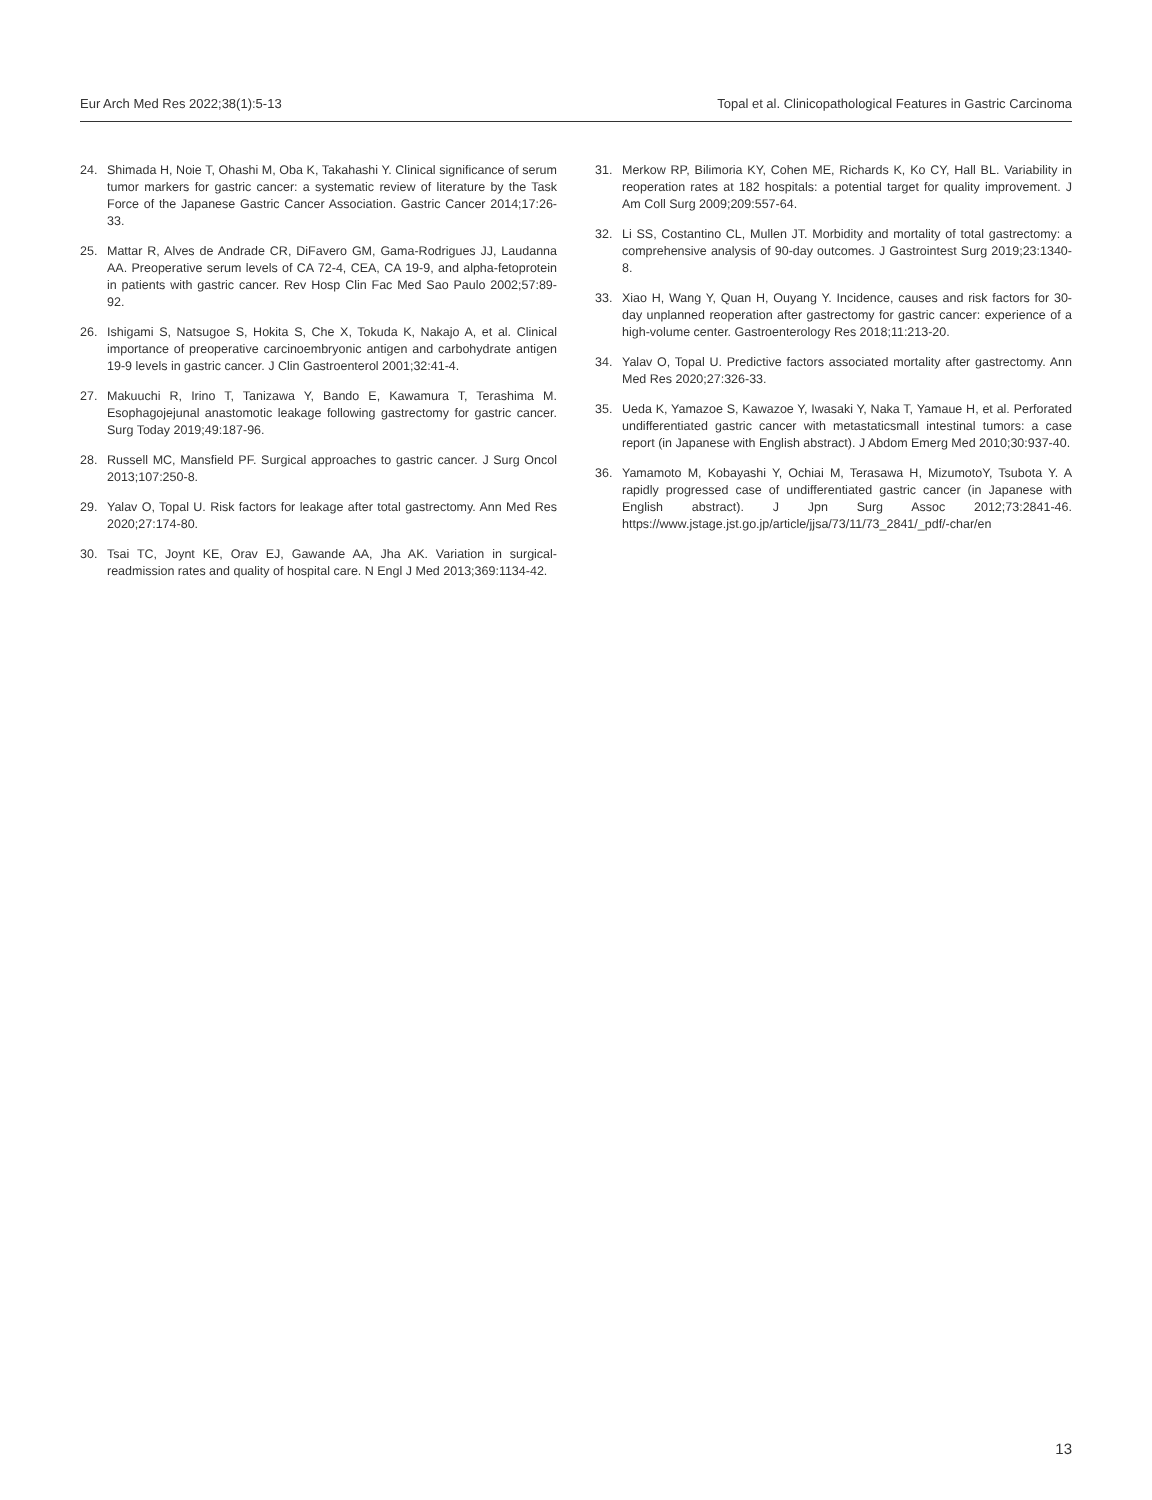Eur Arch Med Res 2022;38(1):5-13 Topal et al. Clinicopathological Features in Gastric Carcinoma
24. Shimada H, Noie T, Ohashi M, Oba K, Takahashi Y. Clinical significance of serum tumor markers for gastric cancer: a systematic review of literature by the Task Force of the Japanese Gastric Cancer Association. Gastric Cancer 2014;17:26-33.
25. Mattar R, Alves de Andrade CR, DiFavero GM, Gama-Rodrigues JJ, Laudanna AA. Preoperative serum levels of CA 72-4, CEA, CA 19-9, and alpha-fetoprotein in patients with gastric cancer. Rev Hosp Clin Fac Med Sao Paulo 2002;57:89-92.
26. Ishigami S, Natsugoe S, Hokita S, Che X, Tokuda K, Nakajo A, et al. Clinical importance of preoperative carcinoembryonic antigen and carbohydrate antigen 19-9 levels in gastric cancer. J Clin Gastroenterol 2001;32:41-4.
27. Makuuchi R, Irino T, Tanizawa Y, Bando E, Kawamura T, Terashima M. Esophagojejunal anastomotic leakage following gastrectomy for gastric cancer. Surg Today 2019;49:187-96.
28. Russell MC, Mansfield PF. Surgical approaches to gastric cancer. J Surg Oncol 2013;107:250-8.
29. Yalav O, Topal U. Risk factors for leakage after total gastrectomy. Ann Med Res 2020;27:174-80.
30. Tsai TC, Joynt KE, Orav EJ, Gawande AA, Jha AK. Variation in surgical-readmission rates and quality of hospital care. N Engl J Med 2013;369:1134-42.
31. Merkow RP, Bilimoria KY, Cohen ME, Richards K, Ko CY, Hall BL. Variability in reoperation rates at 182 hospitals: a potential target for quality improvement. J Am Coll Surg 2009;209:557-64.
32. Li SS, Costantino CL, Mullen JT. Morbidity and mortality of total gastrectomy: a comprehensive analysis of 90-day outcomes. J Gastrointest Surg 2019;23:1340-8.
33. Xiao H, Wang Y, Quan H, Ouyang Y. Incidence, causes and risk factors for 30-day unplanned reoperation after gastrectomy for gastric cancer: experience of a high-volume center. Gastroenterology Res 2018;11:213-20.
34. Yalav O, Topal U. Predictive factors associated mortality after gastrectomy. Ann Med Res 2020;27:326-33.
35. Ueda K, Yamazoe S, Kawazoe Y, Iwasaki Y, Naka T, Yamaue H, et al. Perforated undifferentiated gastric cancer with metastaticsmall intestinal tumors: a case report (in Japanese with English abstract). J Abdom Emerg Med 2010;30:937-40.
36. Yamamoto M, Kobayashi Y, Ochiai M, Terasawa H, MizumotoY, Tsubota Y. A rapidly progressed case of undifferentiated gastric cancer (in Japanese with English abstract). J Jpn Surg Assoc 2012;73:2841-46. https://www.jstage.jst.go.jp/article/jjsa/73/11/73_2841/_pdf/-char/en
13